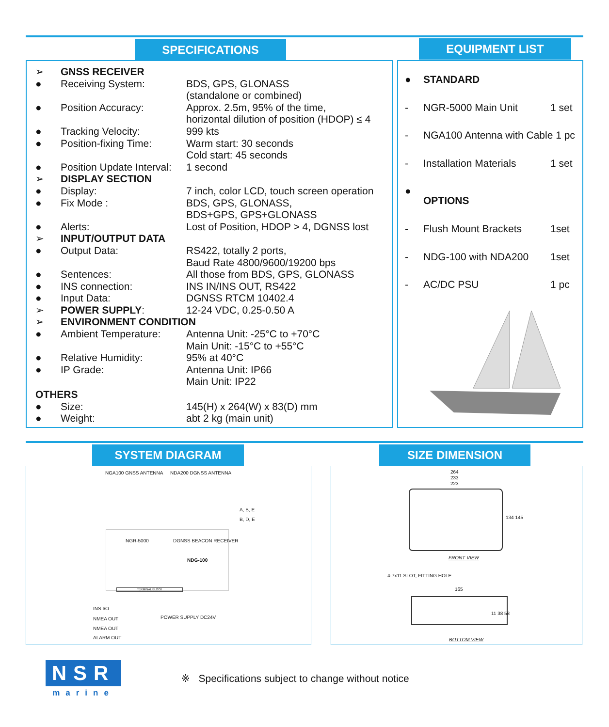SPECIFICATIONS EQUIPMENT LIST
| ➢ | GNSS RECEIVER | |
| ● | Receiving System: | BDS, GPS, GLONASS (standalone or combined) |
| ● | Position Accuracy: | Approx. 2.5m, 95% of the time, horizontal dilution of position (HDOP) ≤ 4 |
| ● | Tracking Velocity: | 999 kts |
| ● | Position-fixing Time: | Warm start: 30 seconds Cold start: 45 seconds |
| ● | Position Update Interval: | 1 second |
| ➢ | DISPLAY SECTION | |
| ● | Display: | 7 inch, color LCD, touch screen operation |
| ● | Fix Mode : | BDS, GPS, GLONASS, BDS+GPS, GPS+GLONASS |
| ● | Alerts: | Lost of Position, HDOP > 4, DGNSS lost |
| ➢ | INPUT/OUTPUT DATA | |
| ● | Output Data: | RS422, totally 2 ports, Baud Rate 4800/9600/19200 bps |
| ● | Sentences: | All those from BDS, GPS, GLONASS |
| ● | INS connection: | INS IN/INS OUT, RS422 |
| ● | Input Data: | DGNSS RTCM 10402.4 |
| ➢ | POWER SUPPLY : | 12-24 VDC, 0.25-0.50 A |
| ➢ | ENVIRONMENT CONDITION | |
| ● | Ambient Temperature: | Antenna Unit: -25°C to +70°C Main Unit: -15°C to +55°C |
| ● | Relative Humidity: | 95% at 40°C |
| ● | IP Grade: | Antenna Unit: IP66 Main Unit: IP22 |
| OTHERS | | |
| ● | Size: | 145(H) x 264(W) x 83(D) mm |
| ● | Weight: | abt 2 kg (main unit) |
| ● | STANDARD | |
| - | NGR-5000 Main Unit | 1 set |
| - | NGA100 Antenna with Cable 1 pc | |
| - | Installation Materials | 1 set |
| ● | OPTIONS | |
| - | Flush Mount Brackets | 1set |
| - | NDG-100 with NDA200 | 1set |
| - | AC/DC PSU | 1 pc |
SYSTEM DIAGRAM SIZE DIMENSION
NGA100 GNSS ANTENNA NDA200 DGNSS ANTENNA
A, B, E
B, D, E
NGR-5000 DGNSS BEACON RECEIVER
NDG-100
TERMINAL BLOCK
INS I/O
NMEA OUT
NMEA OUT
ALARM OUT
POWER SUPPLY DC24V
264
233
223
134 145
FRONT VIEW
4-7x11 SLOT, FITTING HOLE
165
11 38 58
BOTTOM VIEW
NSR
marine
※ Specifications subject to change without notice